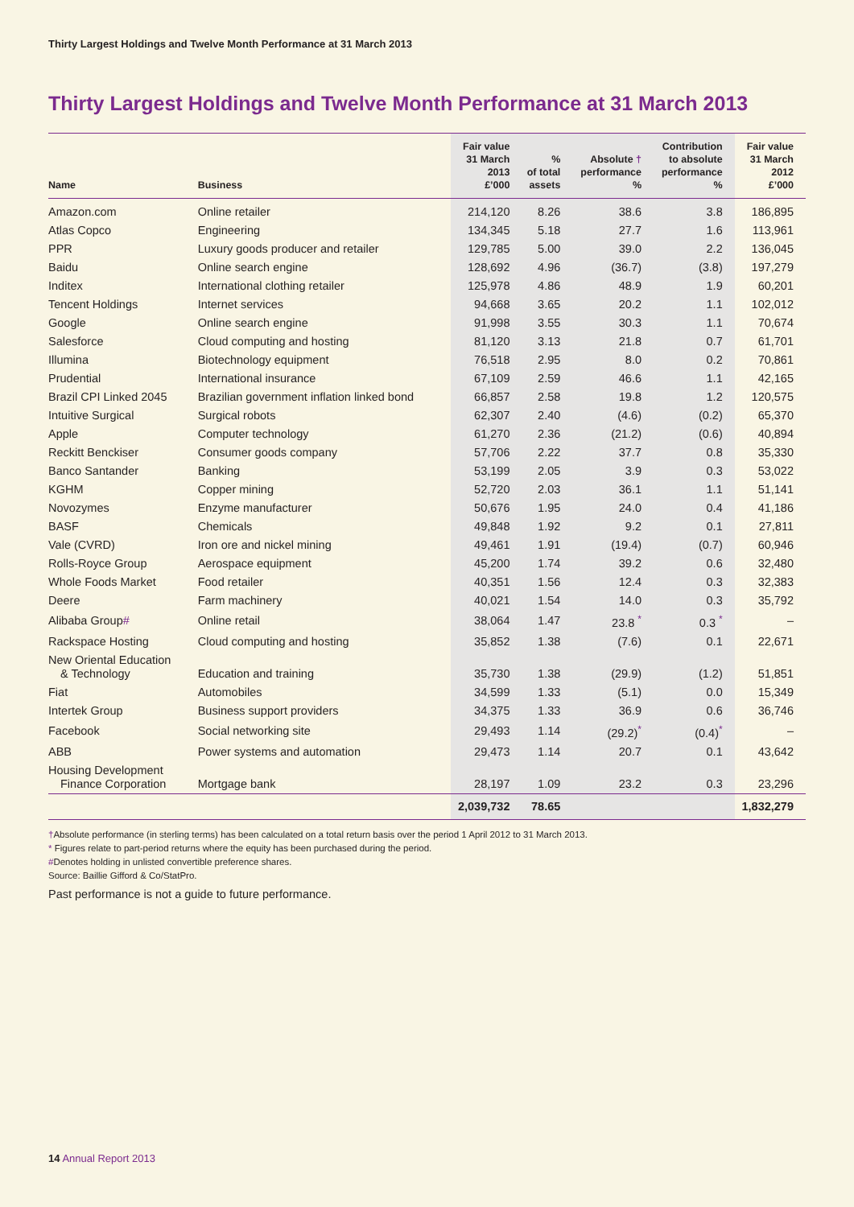Thirty Largest Holdings and Twelve Month Performance at 31 March 2013
Thirty Largest Holdings and Twelve Month Performance at 31 March 2013
| Name | Business | Fair value 31 March 2013 £’000 | % of total assets | Absolute † performance % | Contribution to absolute performance % | Fair value 31 March 2012 £’000 |
| --- | --- | --- | --- | --- | --- | --- |
| Amazon.com | Online retailer | 214,120 | 8.26 | 38.6 | 3.8 | 186,895 |
| Atlas Copco | Engineering | 134,345 | 5.18 | 27.7 | 1.6 | 113,961 |
| PPR | Luxury goods producer and retailer | 129,785 | 5.00 | 39.0 | 2.2 | 136,045 |
| Baidu | Online search engine | 128,692 | 4.96 | (36.7) | (3.8) | 197,279 |
| Inditex | International clothing retailer | 125,978 | 4.86 | 48.9 | 1.9 | 60,201 |
| Tencent Holdings | Internet services | 94,668 | 3.65 | 20.2 | 1.1 | 102,012 |
| Google | Online search engine | 91,998 | 3.55 | 30.3 | 1.1 | 70,674 |
| Salesforce | Cloud computing and hosting | 81,120 | 3.13 | 21.8 | 0.7 | 61,701 |
| Illumina | Biotechnology equipment | 76,518 | 2.95 | 8.0 | 0.2 | 70,861 |
| Prudential | International insurance | 67,109 | 2.59 | 46.6 | 1.1 | 42,165 |
| Brazil CPI Linked 2045 | Brazilian government inflation linked bond | 66,857 | 2.58 | 19.8 | 1.2 | 120,575 |
| Intuitive Surgical | Surgical robots | 62,307 | 2.40 | (4.6) | (0.2) | 65,370 |
| Apple | Computer technology | 61,270 | 2.36 | (21.2) | (0.6) | 40,894 |
| Reckitt Benckiser | Consumer goods company | 57,706 | 2.22 | 37.7 | 0.8 | 35,330 |
| Banco Santander | Banking | 53,199 | 2.05 | 3.9 | 0.3 | 53,022 |
| KGHM | Copper mining | 52,720 | 2.03 | 36.1 | 1.1 | 51,141 |
| Novozymes | Enzyme manufacturer | 50,676 | 1.95 | 24.0 | 0.4 | 41,186 |
| BASF | Chemicals | 49,848 | 1.92 | 9.2 | 0.1 | 27,811 |
| Vale (CVRD) | Iron ore and nickel mining | 49,461 | 1.91 | (19.4) | (0.7) | 60,946 |
| Rolls-Royce Group | Aerospace equipment | 45,200 | 1.74 | 39.2 | 0.6 | 32,480 |
| Whole Foods Market | Food retailer | 40,351 | 1.56 | 12.4 | 0.3 | 32,383 |
| Deere | Farm machinery | 40,021 | 1.54 | 14.0 | 0.3 | 35,792 |
| Alibaba Group # | Online retail | 38,064 | 1.47 | 23.8 <sup>*</sup> | 0.3 <sup>*</sup> | – |
| Rackspace Hosting | Cloud computing and hosting | 35,852 | 1.38 | (7.6) | 0.1 | 22,671 |
| New Oriental Education & Technology | Education and training | 35,730 | 1.38 | (29.9) | (1.2) | 51,851 |
| Fiat | Automobiles | 34,599 | 1.33 | (5.1) | 0.0 | 15,349 |
| Intertek Group | Business support providers | 34,375 | 1.33 | 36.9 | 0.6 | 36,746 |
| Facebook | Social networking site | 29,493 | 1.14 | (29.2)<sup>*</sup> | (0.4)<sup>*</sup> | – |
| ABB | Power systems and automation | 29,473 | 1.14 | 20.7 | 0.1 | 43,642 |
| Housing Development Finance Corporation | Mortgage bank | 28,197 | 1.09 | 23.2 | 0.3 | 23,296 |
| | | 2,039,732 | 78.65 | | | 1,832,279 |
†Absolute performance (in sterling terms) has been calculated on a total return basis over the period 1 April 2012 to 31 March 2013.
* Figures relate to part-period returns where the equity has been purchased during the period.
#Denotes holding in unlisted convertible preference shares.
Source: Baillie Gifford & Co/StatPro.
Past performance is not a guide to future performance.
14 Annual Report 2013